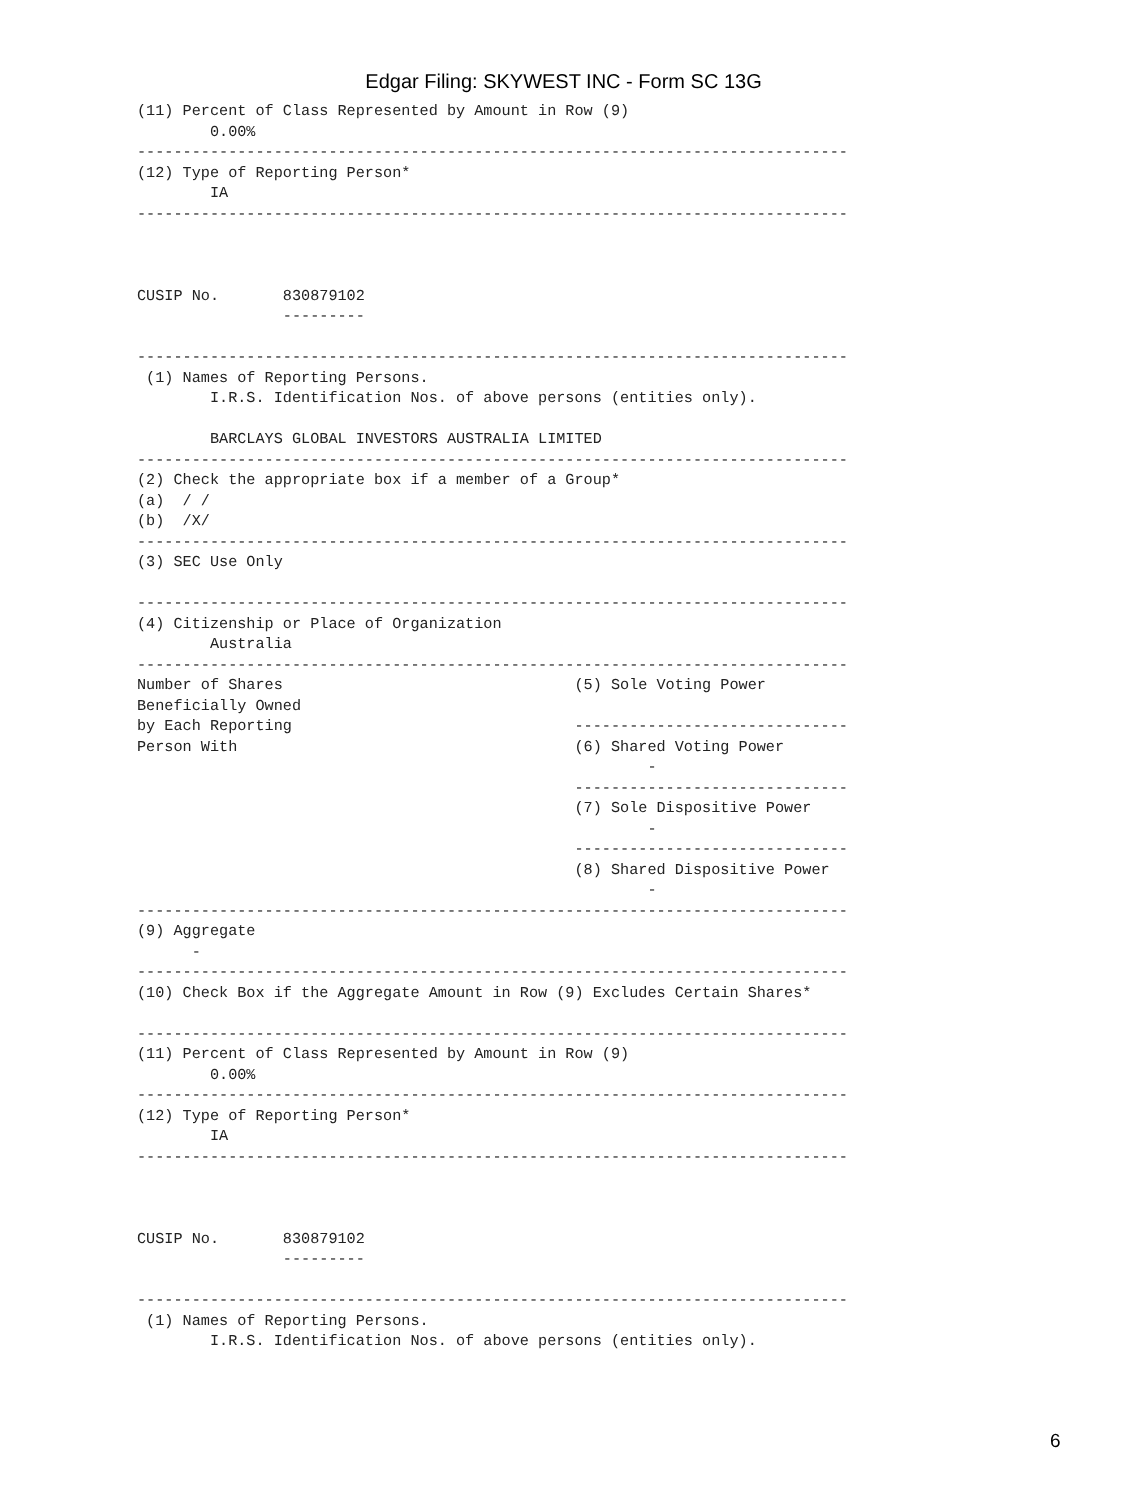Edgar Filing: SKYWEST INC - Form SC 13G
(11) Percent of Class Represented by Amount in Row (9)
        0.00%
------------------------------------------------------------------------------
(12) Type of Reporting Person*
        IA
------------------------------------------------------------------------------



CUSIP No.       830879102
                ---------

------------------------------------------------------------------------------
 (1) Names of Reporting Persons.
        I.R.S. Identification Nos. of above persons (entities only).

        BARCLAYS GLOBAL INVESTORS AUSTRALIA LIMITED
------------------------------------------------------------------------------
(2) Check the appropriate box if a member of a Group*
(a)  / /
(b)  /X/
------------------------------------------------------------------------------
(3) SEC Use Only

------------------------------------------------------------------------------
(4) Citizenship or Place of Organization
        Australia
------------------------------------------------------------------------------
Number of Shares                                (5) Sole Voting Power
Beneficially Owned
by Each Reporting                               ------------------------------
Person With                                     (6) Shared Voting Power
                                                        -
                                                ------------------------------
                                                (7) Sole Dispositive Power
                                                        -
                                                ------------------------------
                                                (8) Shared Dispositive Power
                                                        -
------------------------------------------------------------------------------
(9) Aggregate
      -
------------------------------------------------------------------------------
(10) Check Box if the Aggregate Amount in Row (9) Excludes Certain Shares*

------------------------------------------------------------------------------
(11) Percent of Class Represented by Amount in Row (9)
        0.00%
------------------------------------------------------------------------------
(12) Type of Reporting Person*
        IA
------------------------------------------------------------------------------



CUSIP No.       830879102
                ---------

------------------------------------------------------------------------------
 (1) Names of Reporting Persons.
        I.R.S. Identification Nos. of above persons (entities only).
6